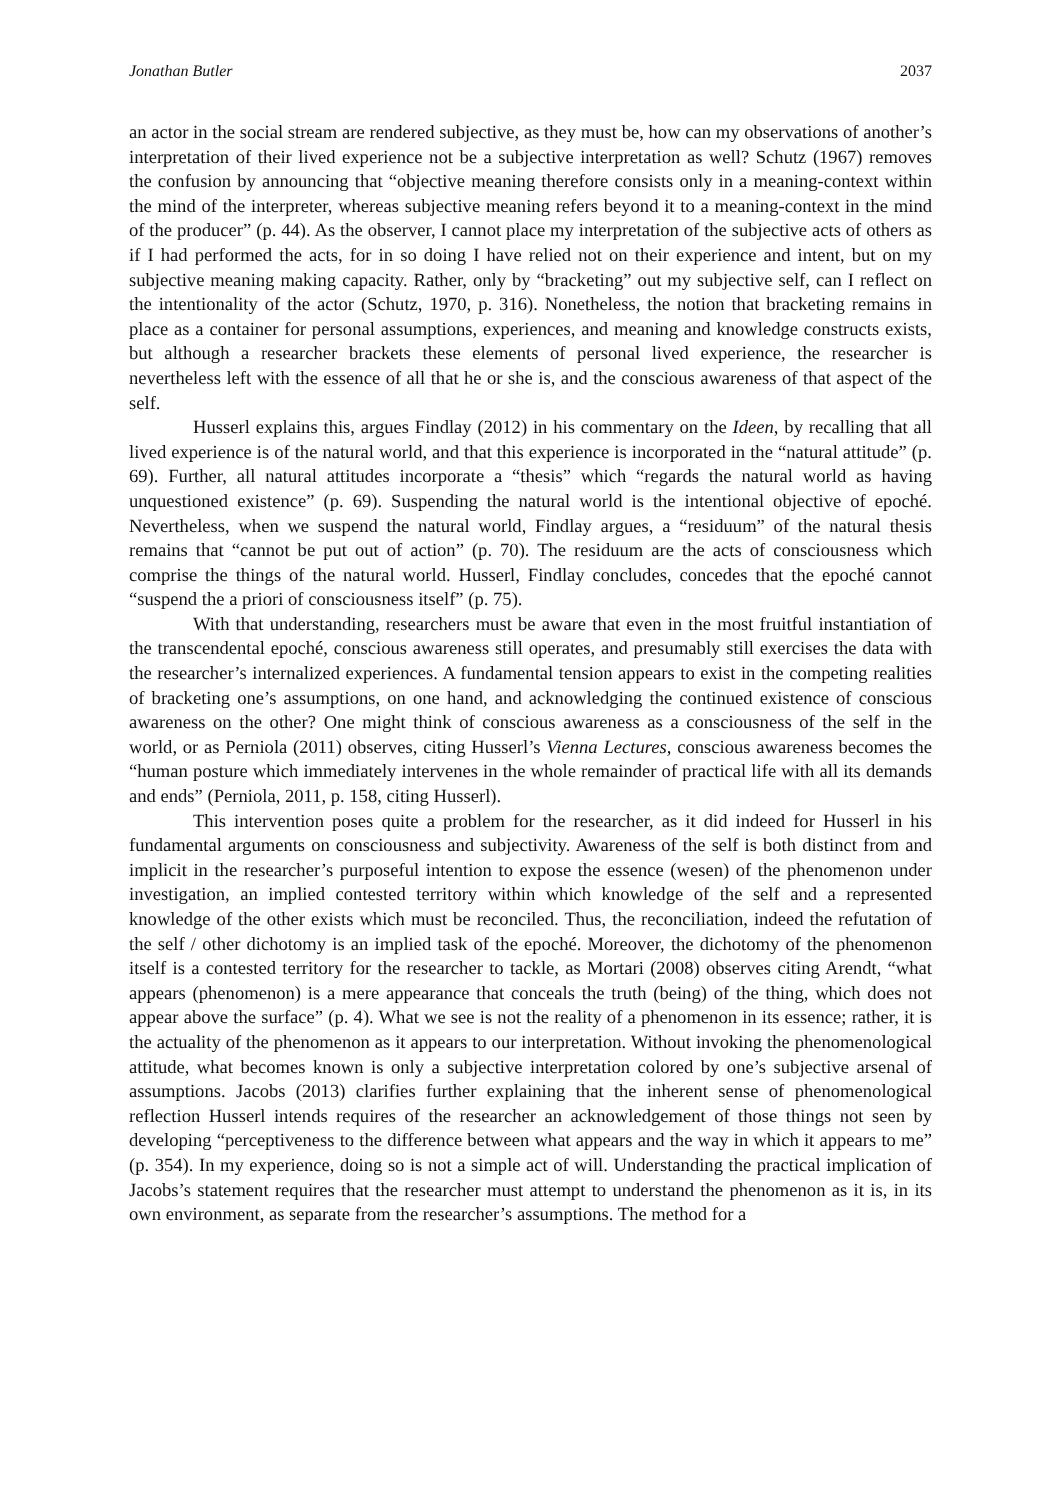Jonathan Butler 2037
an actor in the social stream are rendered subjective, as they must be, how can my observations of another’s interpretation of their lived experience not be a subjective interpretation as well? Schutz (1967) removes the confusion by announcing that “objective meaning therefore consists only in a meaning-context within the mind of the interpreter, whereas subjective meaning refers beyond it to a meaning-context in the mind of the producer” (p. 44). As the observer, I cannot place my interpretation of the subjective acts of others as if I had performed the acts, for in so doing I have relied not on their experience and intent, but on my subjective meaning making capacity. Rather, only by “bracketing” out my subjective self, can I reflect on the intentionality of the actor (Schutz, 1970, p. 316). Nonetheless, the notion that bracketing remains in place as a container for personal assumptions, experiences, and meaning and knowledge constructs exists, but although a researcher brackets these elements of personal lived experience, the researcher is nevertheless left with the essence of all that he or she is, and the conscious awareness of that aspect of the self.
Husserl explains this, argues Findlay (2012) in his commentary on the Ideen, by recalling that all lived experience is of the natural world, and that this experience is incorporated in the “natural attitude” (p. 69). Further, all natural attitudes incorporate a “thesis” which “regards the natural world as having unquestioned existence” (p. 69). Suspending the natural world is the intentional objective of epoché. Nevertheless, when we suspend the natural world, Findlay argues, a “residuum” of the natural thesis remains that “cannot be put out of action” (p. 70). The residuum are the acts of consciousness which comprise the things of the natural world. Husserl, Findlay concludes, concedes that the epoché cannot “suspend the a priori of consciousness itself” (p. 75).
With that understanding, researchers must be aware that even in the most fruitful instantiation of the transcendental epoché, conscious awareness still operates, and presumably still exercises the data with the researcher’s internalized experiences. A fundamental tension appears to exist in the competing realities of bracketing one’s assumptions, on one hand, and acknowledging the continued existence of conscious awareness on the other? One might think of conscious awareness as a consciousness of the self in the world, or as Perniola (2011) observes, citing Husserl’s Vienna Lectures, conscious awareness becomes the “human posture which immediately intervenes in the whole remainder of practical life with all its demands and ends” (Perniola, 2011, p. 158, citing Husserl).
This intervention poses quite a problem for the researcher, as it did indeed for Husserl in his fundamental arguments on consciousness and subjectivity. Awareness of the self is both distinct from and implicit in the researcher’s purposeful intention to expose the essence (wesen) of the phenomenon under investigation, an implied contested territory within which knowledge of the self and a represented knowledge of the other exists which must be reconciled. Thus, the reconciliation, indeed the refutation of the self / other dichotomy is an implied task of the epoché. Moreover, the dichotomy of the phenomenon itself is a contested territory for the researcher to tackle, as Mortari (2008) observes citing Arendt, “what appears (phenomenon) is a mere appearance that conceals the truth (being) of the thing, which does not appear above the surface” (p. 4). What we see is not the reality of a phenomenon in its essence; rather, it is the actuality of the phenomenon as it appears to our interpretation. Without invoking the phenomenological attitude, what becomes known is only a subjective interpretation colored by one’s subjective arsenal of assumptions. Jacobs (2013) clarifies further explaining that the inherent sense of phenomenological reflection Husserl intends requires of the researcher an acknowledgement of those things not seen by developing “perceptiveness to the difference between what appears and the way in which it appears to me” (p. 354). In my experience, doing so is not a simple act of will. Understanding the practical implication of Jacobs’s statement requires that the researcher must attempt to understand the phenomenon as it is, in its own environment, as separate from the researcher’s assumptions. The method for a